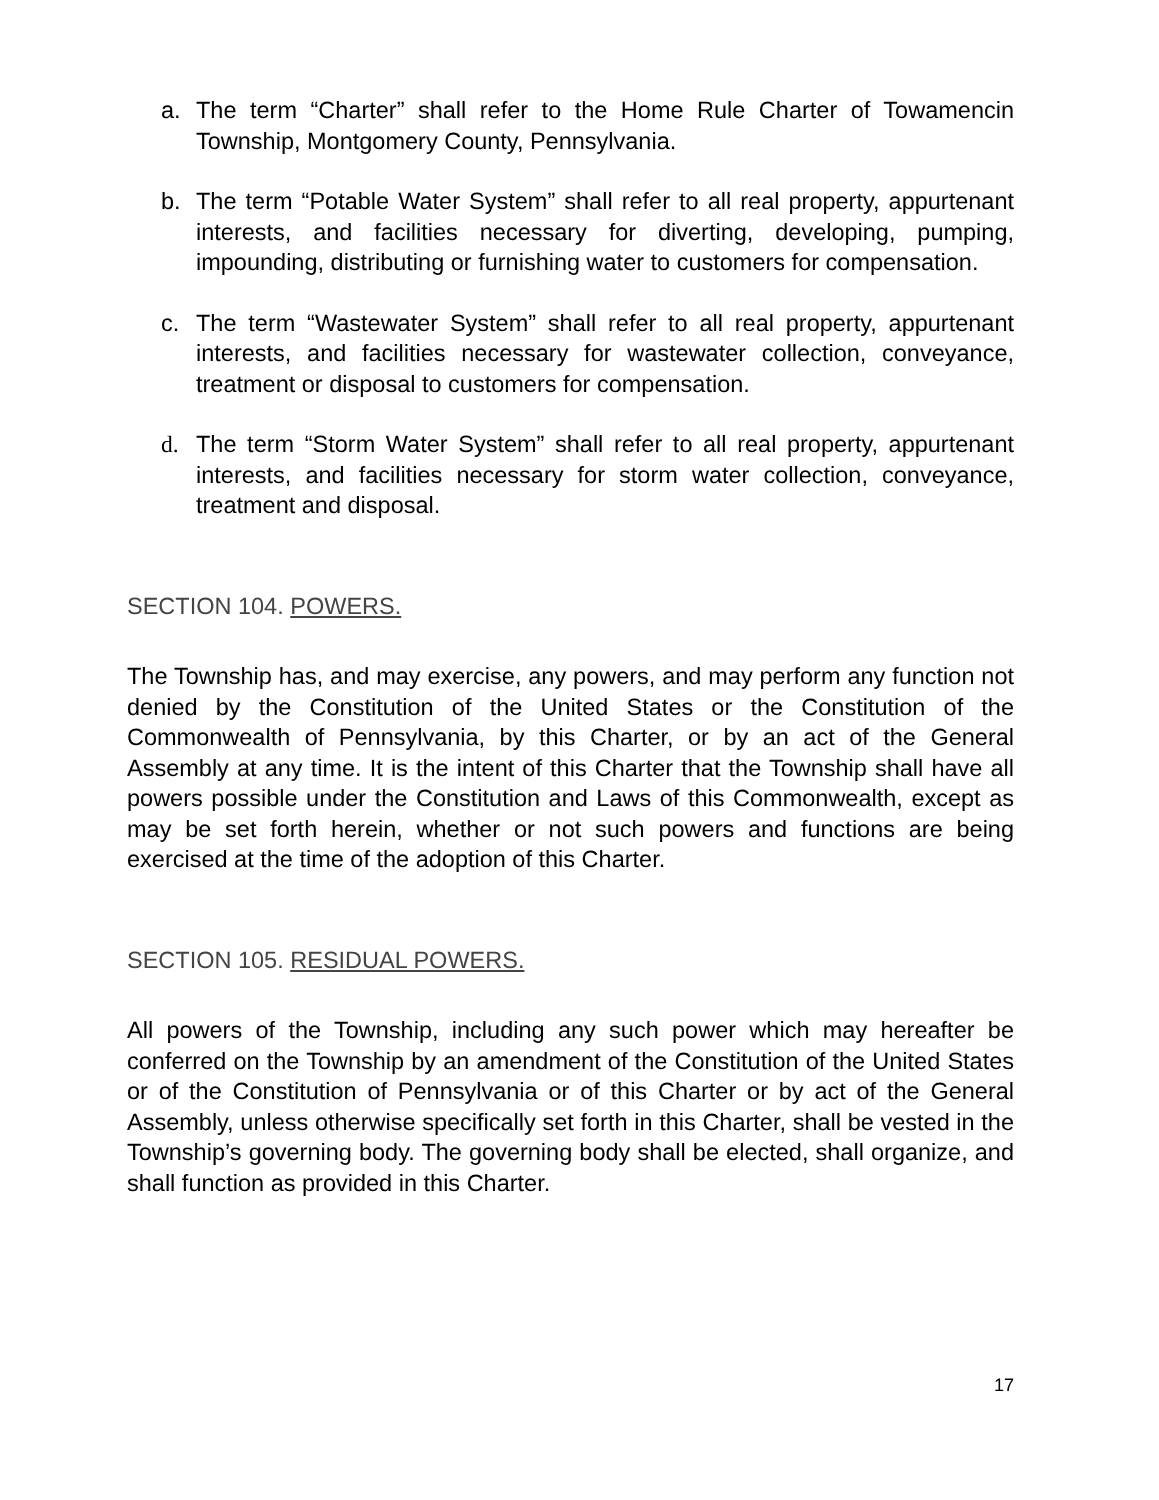a. The term “Charter” shall refer to the Home Rule Charter of Towamencin Township, Montgomery County, Pennsylvania.
b. The term “Potable Water System” shall refer to all real property, appurtenant interests, and facilities necessary for diverting, developing, pumping, impounding, distributing or furnishing water to customers for compensation.
c. The term “Wastewater System” shall refer to all real property, appurtenant interests, and facilities necessary for wastewater collection, conveyance, treatment or disposal to customers for compensation.
d. The term “Storm Water System” shall refer to all real property, appurtenant interests, and facilities necessary for storm water collection, conveyance, treatment and disposal.
SECTION 104. POWERS.
The Township has, and may exercise, any powers, and may perform any function not denied by the Constitution of the United States or the Constitution of the Commonwealth of Pennsylvania, by this Charter, or by an act of the General Assembly at any time. It is the intent of this Charter that the Township shall have all powers possible under the Constitution and Laws of this Commonwealth, except as may be set forth herein, whether or not such powers and functions are being exercised at the time of the adoption of this Charter.
SECTION 105. RESIDUAL POWERS.
All powers of the Township, including any such power which may hereafter be conferred on the Township by an amendment of the Constitution of the United States or of the Constitution of Pennsylvania or of this Charter or by act of the General Assembly, unless otherwise specifically set forth in this Charter, shall be vested in the Township’s governing body. The governing body shall be elected, shall organize, and shall function as provided in this Charter.
17